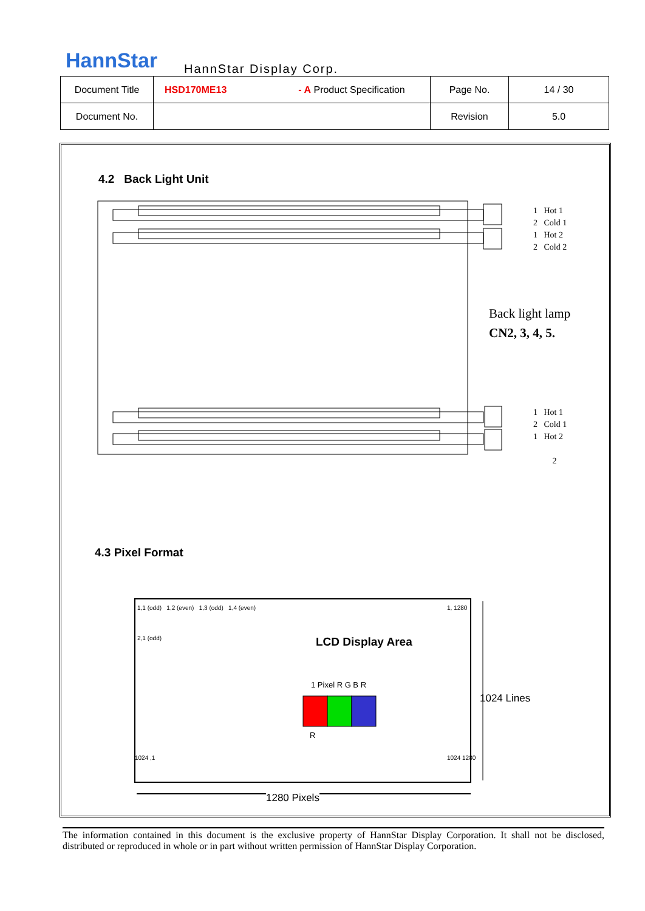HannStar HannStar Display Corp.
| Document Title | HSD170ME13 - A Product Specification | Page No. | 14 / 30 |
| Document No. | | Revision | 5.0 |
4.2 Back Light Unit
1 Hot 1
2 Cold 1
1 Hot 2
2 Cold 2
Back light lamp
CN2, 3, 4, 5.
1 Hot 1
2 Cold 1
1 Hot 2
2
4.3 Pixel Format
1,1 (odd) 1,2 (even) 1,3 (odd) 1,4 (even)
1, 1280
2,1 (odd) LCD Display Area
1 Pixel R G B R
R
1024 Lines
1024 ,1 1024 1280
1280 Pixels
The information contained in this document is the exclusive property of HannStar Display Corporation. It shall not be disclosed, distributed or reproduced in whole or in part without written permission of HannStar Display Corporation.